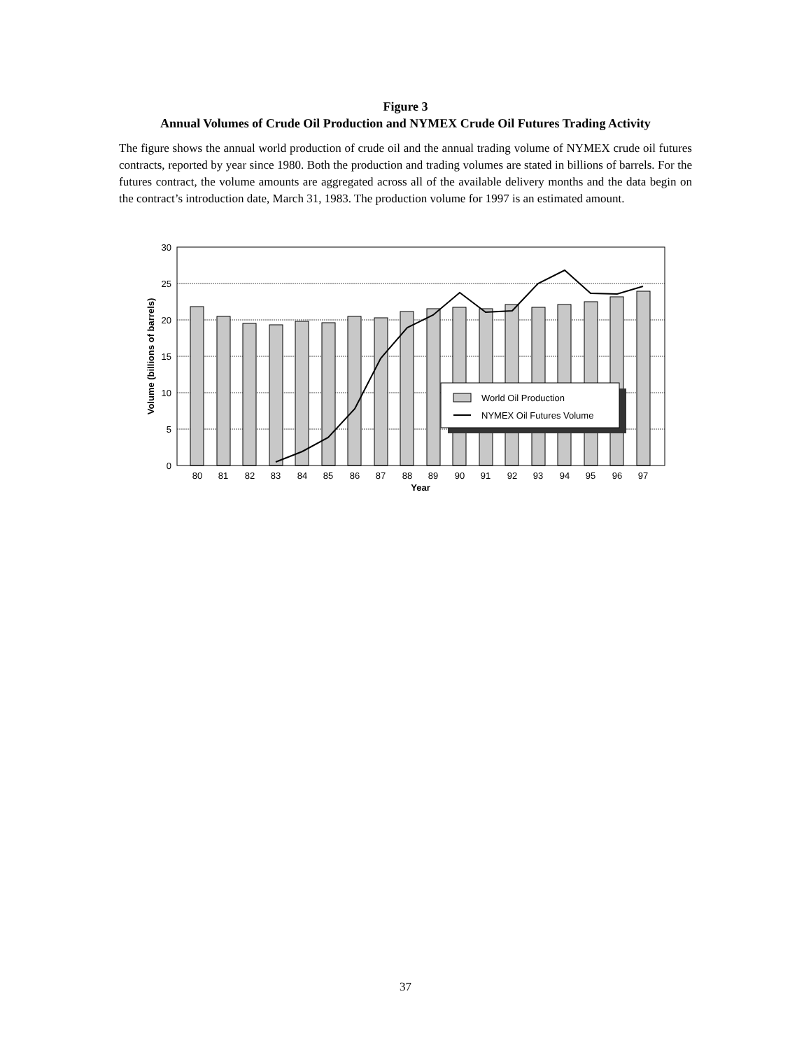Figure 3
Annual Volumes of Crude Oil Production and NYMEX Crude Oil Futures Trading Activity
The figure shows the annual world production of crude oil and the annual trading volume of NYMEX crude oil futures contracts, reported by year since 1980. Both the production and trading volumes are stated in billions of barrels. For the futures contract, the volume amounts are aggregated across all of the available delivery months and the data begin on the contract’s introduction date, March 31, 1983. The production volume for 1997 is an estimated amount.
World Oil Production
NYMEX Oil Futures Volume
30
25
20
15
10
5
0
80
81
82
83
84
85
86
87
88
89
90
91
92
93
94
95
96
97
Year
Volume (billions of barrels)
37